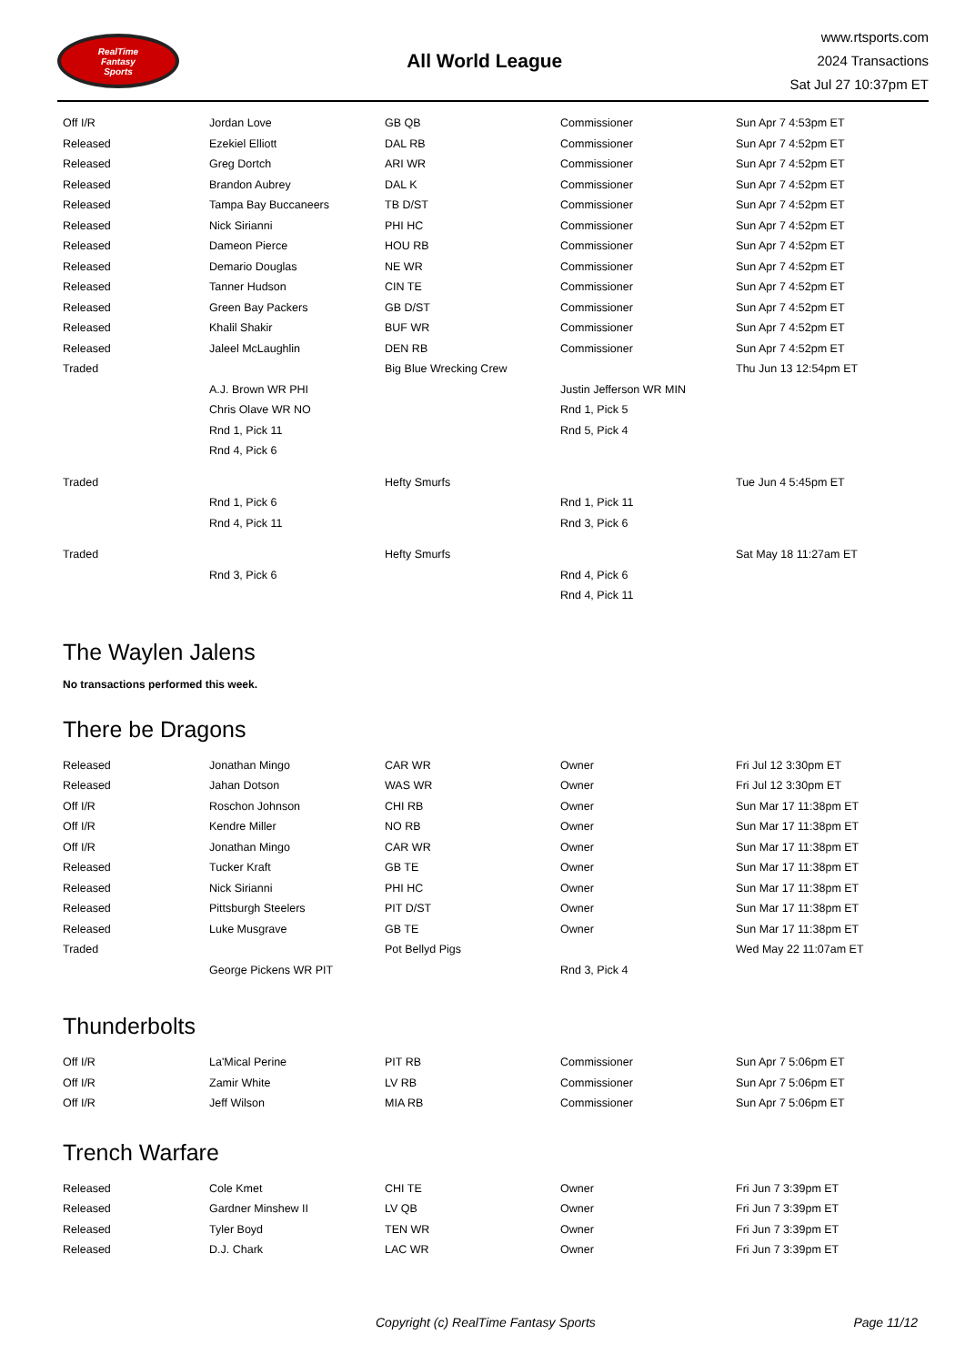RealTime
Fantasy
Sports
All World League
www.rtsports.com
2024 Transactions
Sat Jul 27 10:37pm ET
| Off I/R | Jordan Love | GB QB | Commissioner | Sun Apr 7 4:53pm ET |
| Released | Ezekiel Elliott | DAL RB | Commissioner | Sun Apr 7 4:52pm ET |
| Released | Greg Dortch | ARI WR | Commissioner | Sun Apr 7 4:52pm ET |
| Released | Brandon Aubrey | DAL K | Commissioner | Sun Apr 7 4:52pm ET |
| Released | Tampa Bay Buccaneers | TB D/ST | Commissioner | Sun Apr 7 4:52pm ET |
| Released | Nick Sirianni | PHI HC | Commissioner | Sun Apr 7 4:52pm ET |
| Released | Dameon Pierce | HOU RB | Commissioner | Sun Apr 7 4:52pm ET |
| Released | Demario Douglas | NE WR | Commissioner | Sun Apr 7 4:52pm ET |
| Released | Tanner Hudson | CIN TE | Commissioner | Sun Apr 7 4:52pm ET |
| Released | Green Bay Packers | GB D/ST | Commissioner | Sun Apr 7 4:52pm ET |
| Released | Khalil Shakir | BUF WR | Commissioner | Sun Apr 7 4:52pm ET |
| Released | Jaleel McLaughlin | DEN RB | Commissioner | Sun Apr 7 4:52pm ET |
| Traded | | Big Blue Wrecking Crew | | Thu Jun 13 12:54pm ET |
| | A.J. Brown WR PHI | | Justin Jefferson WR MIN | |
| | Chris Olave WR NO | | Rnd 1, Pick 5 | |
| | Rnd 1, Pick 11 | | Rnd 5, Pick 4 | |
| | Rnd 4, Pick 6 | | | |
| Traded | | Hefty Smurfs | | Tue Jun 4 5:45pm ET |
| | Rnd 1, Pick 6 | | Rnd 1, Pick 11 | |
| | Rnd 4, Pick 11 | | Rnd 3, Pick 6 | |
| Traded | | Hefty Smurfs | | Sat May 18 11:27am ET |
| | Rnd 3, Pick 6 | | Rnd 4, Pick 6 | |
| | | | Rnd 4, Pick 11 | |
The Waylen Jalens
No transactions performed this week.
There be Dragons
| Released | Jonathan Mingo | CAR WR | Owner | Fri Jul 12 3:30pm ET |
| Released | Jahan Dotson | WAS WR | Owner | Fri Jul 12 3:30pm ET |
| Off I/R | Roschon Johnson | CHI RB | Owner | Sun Mar 17 11:38pm ET |
| Off I/R | Kendre Miller | NO RB | Owner | Sun Mar 17 11:38pm ET |
| Off I/R | Jonathan Mingo | CAR WR | Owner | Sun Mar 17 11:38pm ET |
| Released | Tucker Kraft | GB TE | Owner | Sun Mar 17 11:38pm ET |
| Released | Nick Sirianni | PHI HC | Owner | Sun Mar 17 11:38pm ET |
| Released | Pittsburgh Steelers | PIT D/ST | Owner | Sun Mar 17 11:38pm ET |
| Released | Luke Musgrave | GB TE | Owner | Sun Mar 17 11:38pm ET |
| Traded | | Pot Bellyd Pigs | | Wed May 22 11:07am ET |
| | George Pickens WR PIT | | Rnd 3, Pick 4 | |
Thunderbolts
| Off I/R | La'Mical Perine | PIT RB | Commissioner | Sun Apr 7 5:06pm ET |
| Off I/R | Zamir White | LV RB | Commissioner | Sun Apr 7 5:06pm ET |
| Off I/R | Jeff Wilson | MIA RB | Commissioner | Sun Apr 7 5:06pm ET |
Trench Warfare
| Released | Cole Kmet | CHI TE | Owner | Fri Jun 7 3:39pm ET |
| Released | Gardner Minshew II | LV QB | Owner | Fri Jun 7 3:39pm ET |
| Released | Tyler Boyd | TEN WR | Owner | Fri Jun 7 3:39pm ET |
| Released | D.J. Chark | LAC WR | Owner | Fri Jun 7 3:39pm ET |
Copyright (c) RealTime Fantasy Sports Page 11/12